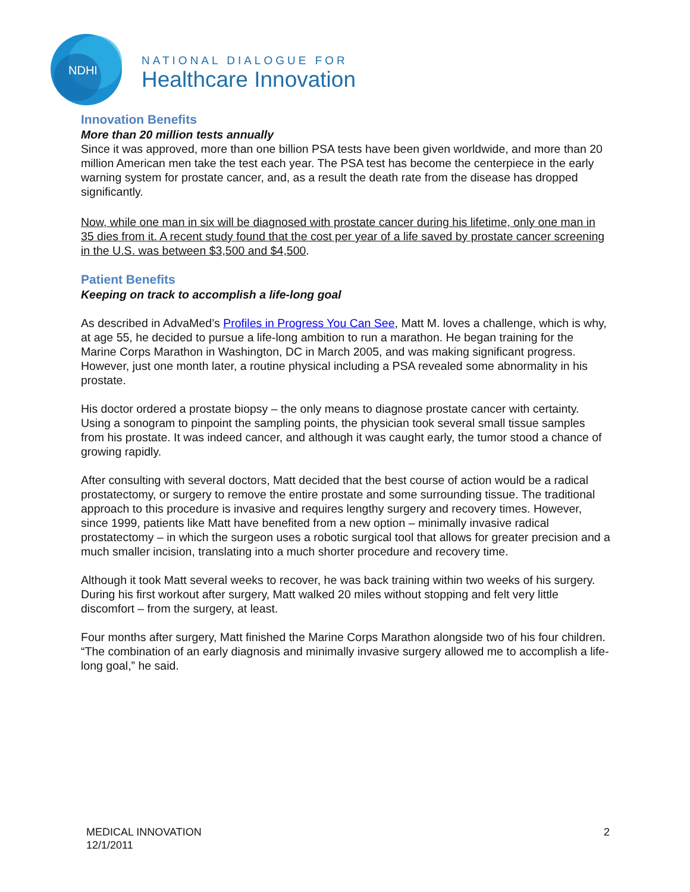NDHI
NATIONAL DIALOGUE FOR
Healthcare Innovation
Innovation Benefits
More than 20 million tests annually
Since it was approved, more than one billion PSA tests have been given worldwide, and more than 20 million American men take the test each year. The PSA test has become the centerpiece in the early warning system for prostate cancer, and, as a result the death rate from the disease has dropped significantly.
Now, while one man in six will be diagnosed with prostate cancer during his lifetime, only one man in 35 dies from it. A recent study found that the cost per year of a life saved by prostate cancer screening in the U.S. was between $3,500 and $4,500.
Patient Benefits
Keeping on track to accomplish a life-long goal
As described in AdvaMed’s Profiles in Progress You Can See, Matt M. loves a challenge, which is why, at age 55, he decided to pursue a life-long ambition to run a marathon. He began training for the Marine Corps Marathon in Washington, DC in March 2005, and was making significant progress. However, just one month later, a routine physical including a PSA revealed some abnormality in his prostate.
His doctor ordered a prostate biopsy – the only means to diagnose prostate cancer with certainty. Using a sonogram to pinpoint the sampling points, the physician took several small tissue samples from his prostate. It was indeed cancer, and although it was caught early, the tumor stood a chance of growing rapidly.
After consulting with several doctors, Matt decided that the best course of action would be a radical prostatectomy, or surgery to remove the entire prostate and some surrounding tissue. The traditional approach to this procedure is invasive and requires lengthy surgery and recovery times. However, since 1999, patients like Matt have benefited from a new option – minimally invasive radical prostatectomy – in which the surgeon uses a robotic surgical tool that allows for greater precision and a much smaller incision, translating into a much shorter procedure and recovery time.
Although it took Matt several weeks to recover, he was back training within two weeks of his surgery. During his first workout after surgery, Matt walked 20 miles without stopping and felt very little discomfort – from the surgery, at least.
Four months after surgery, Matt finished the Marine Corps Marathon alongside two of his four children. “The combination of an early diagnosis and minimally invasive surgery allowed me to accomplish a life-long goal,” he said.
MEDICAL INNOVATION
12/1/2011
2